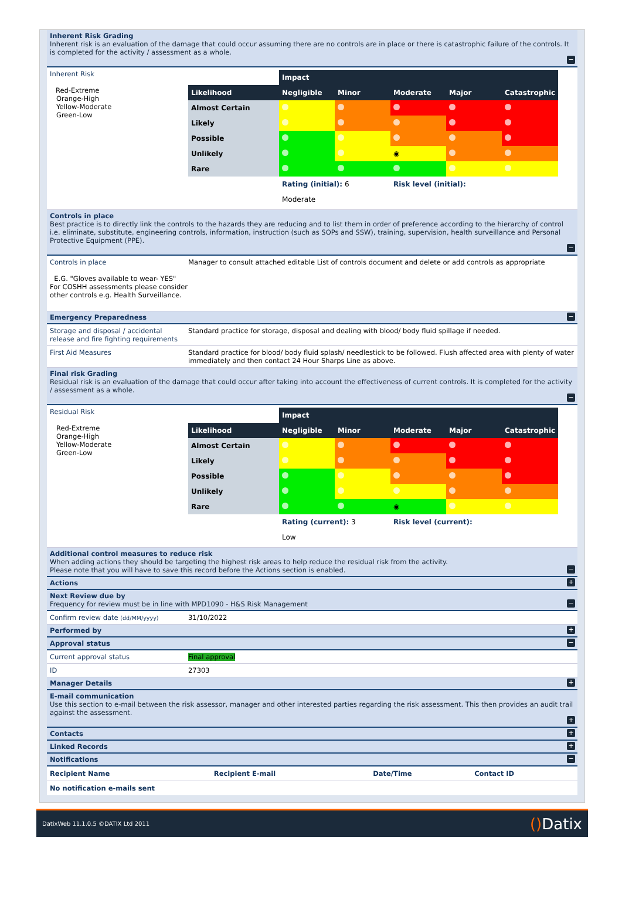Inherent Risk Grading
Inherent risk is an evaluation of the damage that could occur assuming there are no controls are in place or there is catastrophic failure of the controls. It is completed for the activity / assessment as a whole.
−
Inherent Risk
Red-Extreme
Orange-High
Yellow-Moderate
Green-Low
| | Impact | | | | |
| Likelihood | Negligible | Minor | Moderate | Major | Catastrophic |
| Almost Certain | | | | | |
| Likely | | | | | |
| Possible | | | | | |
| Unlikely | | | ◉ | | |
| Rare | | | | | |
| | Rating (initial): 6 | | Risk level (initial): | | |
| | Moderate | | | | |
Controls in place
Best practice is to directly link the controls to the hazards they are reducing and to list them in order of preference according to the hierarchy of control i.e. eliminate, substitute, engineering controls, information, instruction (such as SOPs and SSW), training, supervision, health surveillance and Personal Protective Equipment (PPE).
−
Controls in place
E.G. "Gloves available to wear- YES" For COSHH assessments please consider other controls e.g. Health Surveillance.
Manager to consult attached editable List of controls document and delete or add controls as appropriate
Emergency Preparedness
−
Storage and disposal / accidental release and fire fighting requirements
Standard practice for storage, disposal and dealing with blood/ body fluid spillage if needed.
First Aid Measures Standard practice for blood/ body fluid splash/ needlestick to be followed. Flush affected area with plenty of water immediately and then contact 24 Hour Sharps Line as above.
Final risk Grading
Residual risk is an evaluation of the damage that could occur after taking into account the effectiveness of current controls. It is completed for the activity / assessment as a whole.
−
Residual Risk
Red-Extreme
Orange-High
Yellow-Moderate
Green-Low
| | Impact | | | | |
| Likelihood | Negligible | Minor | Moderate | Major | Catastrophic |
| Almost Certain | | | | | |
| Likely | | | | | |
| Possible | | | | | |
| Unlikely | | | | | |
| Rare | | | ◉ | | |
| | Rating (current): 3 | | Risk level (current): | | |
| | Low | | | | |
Additional control measures to reduce risk
When adding actions they should be targeting the highest risk areas to help reduce the residual risk from the activity.
Please note that you will have to save this record before the Actions section is enabled.
−
Actions
+
Next Review due by
Frequency for review must be in line with MPD1090 - H&S Risk Management
−
Confirm review date (dd/MM/yyyy)
31/10/2022
Performed by
+
Approval status
−
Current approval status Final approval
ID 27303
Manager Details
+
E-mail communication
Use this section to e-mail between the risk assessor, manager and other interested parties regarding the risk assessment. This then provides an audit trail against the assessment.
+
Contacts
+
Linked Records
+
Notifications
−
| Recipient Name | Recipient E-mail | Date/Time | Contact ID |
| --- | --- | --- | --- |
| No notification e-mails sent | | | |
DatixWeb 11.1.0.5 ©DATIX Ltd 2011 () Datix